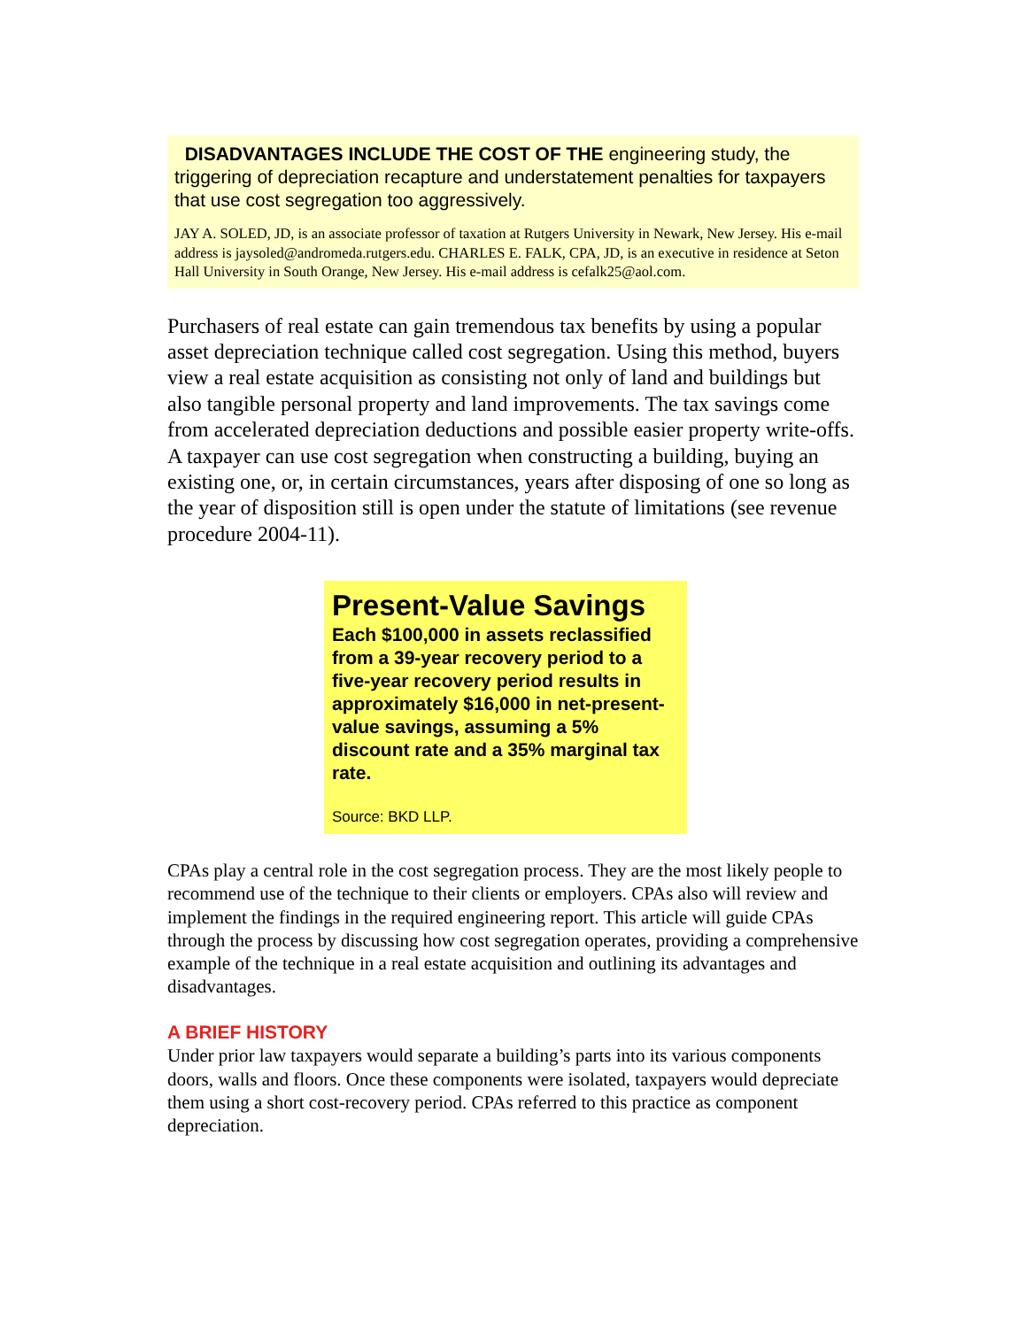DISADVANTAGES INCLUDE THE COST OF THE engineering study, the triggering of depreciation recapture and understatement penalties for taxpayers that use cost segregation too aggressively.
JAY A. SOLED, JD, is an associate professor of taxation at Rutgers University in Newark, New Jersey. His e-mail address is jaysoled@andromeda.rutgers.edu. CHARLES E. FALK, CPA, JD, is an executive in residence at Seton Hall University in South Orange, New Jersey. His e-mail address is cefalk25@aol.com.
Purchasers of real estate can gain tremendous tax benefits by using a popular asset depreciation technique called cost segregation. Using this method, buyers view a real estate acquisition as consisting not only of land and buildings but also tangible personal property and land improvements. The tax savings come from accelerated depreciation deductions and possible easier property write-offs. A taxpayer can use cost segregation when constructing a building, buying an existing one, or, in certain circumstances, years after disposing of one so long as the year of disposition still is open under the statute of limitations (see revenue procedure 2004-11).
Present-Value Savings
Each $100,000 in assets reclassified from a 39-year recovery period to a five-year recovery period results in approximately $16,000 in net-present-value savings, assuming a 5% discount rate and a 35% marginal tax rate.
Source: BKD LLP.
CPAs play a central role in the cost segregation process. They are the most likely people to recommend use of the technique to their clients or employers. CPAs also will review and implement the findings in the required engineering report. This article will guide CPAs through the process by discussing how cost segregation operates, providing a comprehensive example of the technique in a real estate acquisition and outlining its advantages and disadvantages.
A BRIEF HISTORY
Under prior law taxpayers would separate a building’s parts into its various components doors, walls and floors. Once these components were isolated, taxpayers would depreciate them using a short cost-recovery period. CPAs referred to this practice as component depreciation.